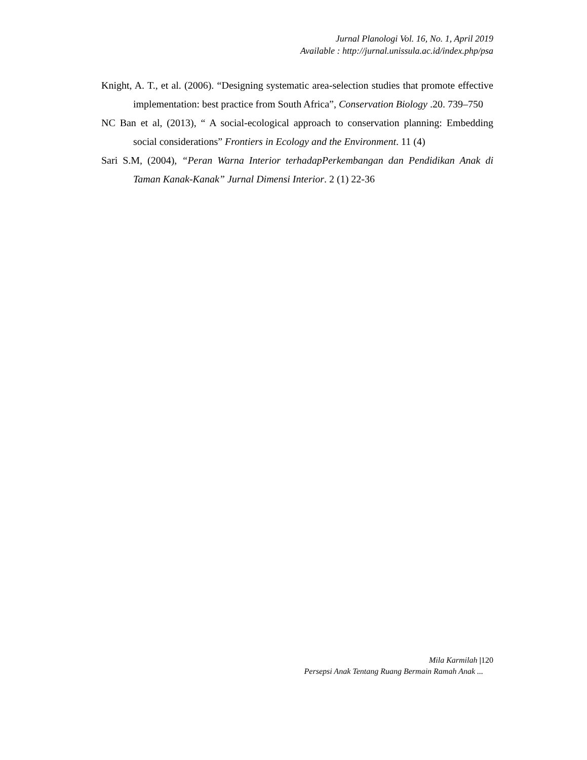Jurnal Planologi Vol. 16, No. 1, April 2019
Available : http://jurnal.unissula.ac.id/index.php/psa
Knight, A. T., et al. (2006). “Designing systematic area-selection studies that promote effective implementation: best practice from South Africa”, Conservation Biology .20. 739–750
NC Ban et al, (2013), “ A social-ecological approach to conservation planning: Embedding social considerations” Frontiers in Ecology and the Environment. 11 (4)
Sari S.M, (2004), “Peran Warna Interior terhadapPerkembangan dan Pendidikan Anak di Taman Kanak-Kanak” Jurnal Dimensi Interior. 2 (1) 22-36
Mila Karmilah |120
Persepsi Anak Tentang Ruang Bermain Ramah Anak ...